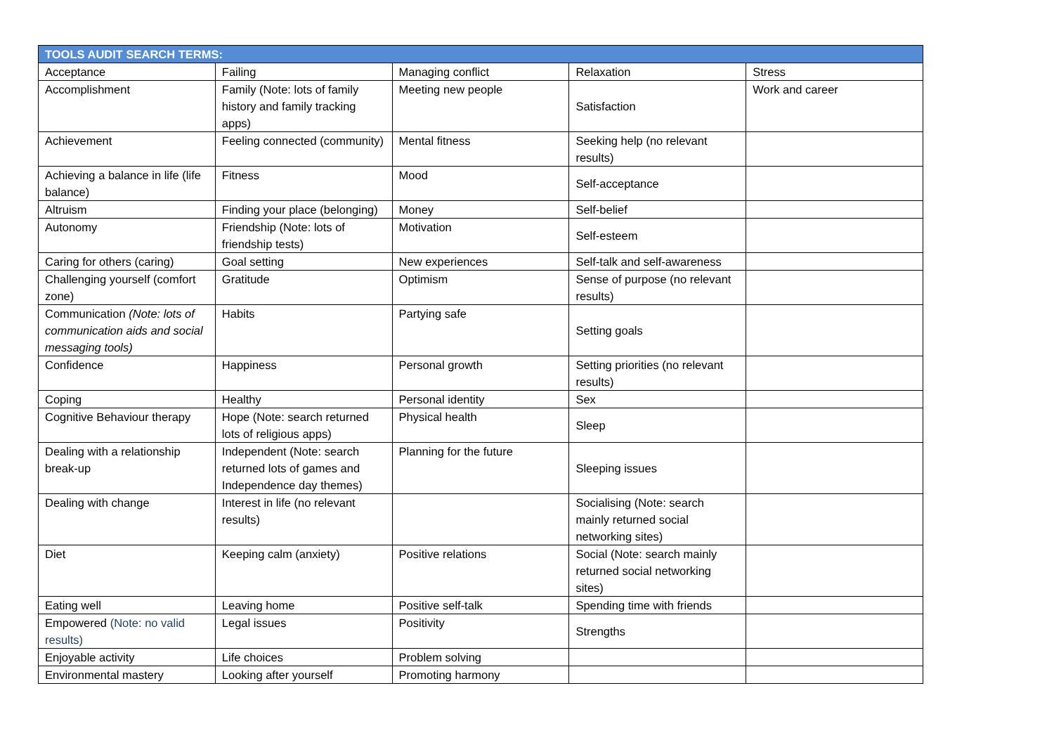| TOOLS AUDIT SEARCH TERMS: | | | | |
| --- | --- | --- | --- | --- |
| Acceptance | Failing | Managing conflict | Relaxation | Stress |
| Accomplishment | Family (Note: lots of family history and family tracking apps) | Meeting new people | Satisfaction | Work and career |
| Achievement | Feeling connected (community) | Mental fitness | Seeking help (no relevant results) | |
| Achieving a balance in life (life balance) | Fitness | Mood | Self-acceptance | |
| Altruism | Finding your place (belonging) | Money | Self-belief | |
| Autonomy | Friendship (Note: lots of friendship tests) | Motivation | Self-esteem | |
| Caring for others (caring) | Goal setting | New experiences | Self-talk and self-awareness | |
| Challenging yourself (comfort zone) | Gratitude | Optimism | Sense of purpose (no relevant results) | |
| Communication (Note: lots of communication aids and social messaging tools) | Habits | Partying safe | Setting goals | |
| Confidence | Happiness | Personal growth | Setting priorities (no relevant results) | |
| Coping | Healthy | Personal identity | Sex | |
| Cognitive Behaviour therapy | Hope (Note: search returned lots of religious apps) | Physical health | Sleep | |
| Dealing with a relationship break-up | Independent (Note: search returned lots of games and Independence day themes) | Planning for the future | Sleeping issues | |
| Dealing with change | Interest in life (no relevant results) | | Socialising (Note: search mainly returned social networking sites) | |
| Diet | Keeping calm (anxiety) | Positive relations | Social (Note: search mainly returned social networking sites) | |
| Eating well | Leaving home | Positive self-talk | Spending time with friends | |
| Empowered (Note: no valid results) | Legal issues | Positivity | Strengths | |
| Enjoyable activity | Life choices | Problem solving | | |
| Environmental mastery | Looking after yourself | Promoting harmony | | |